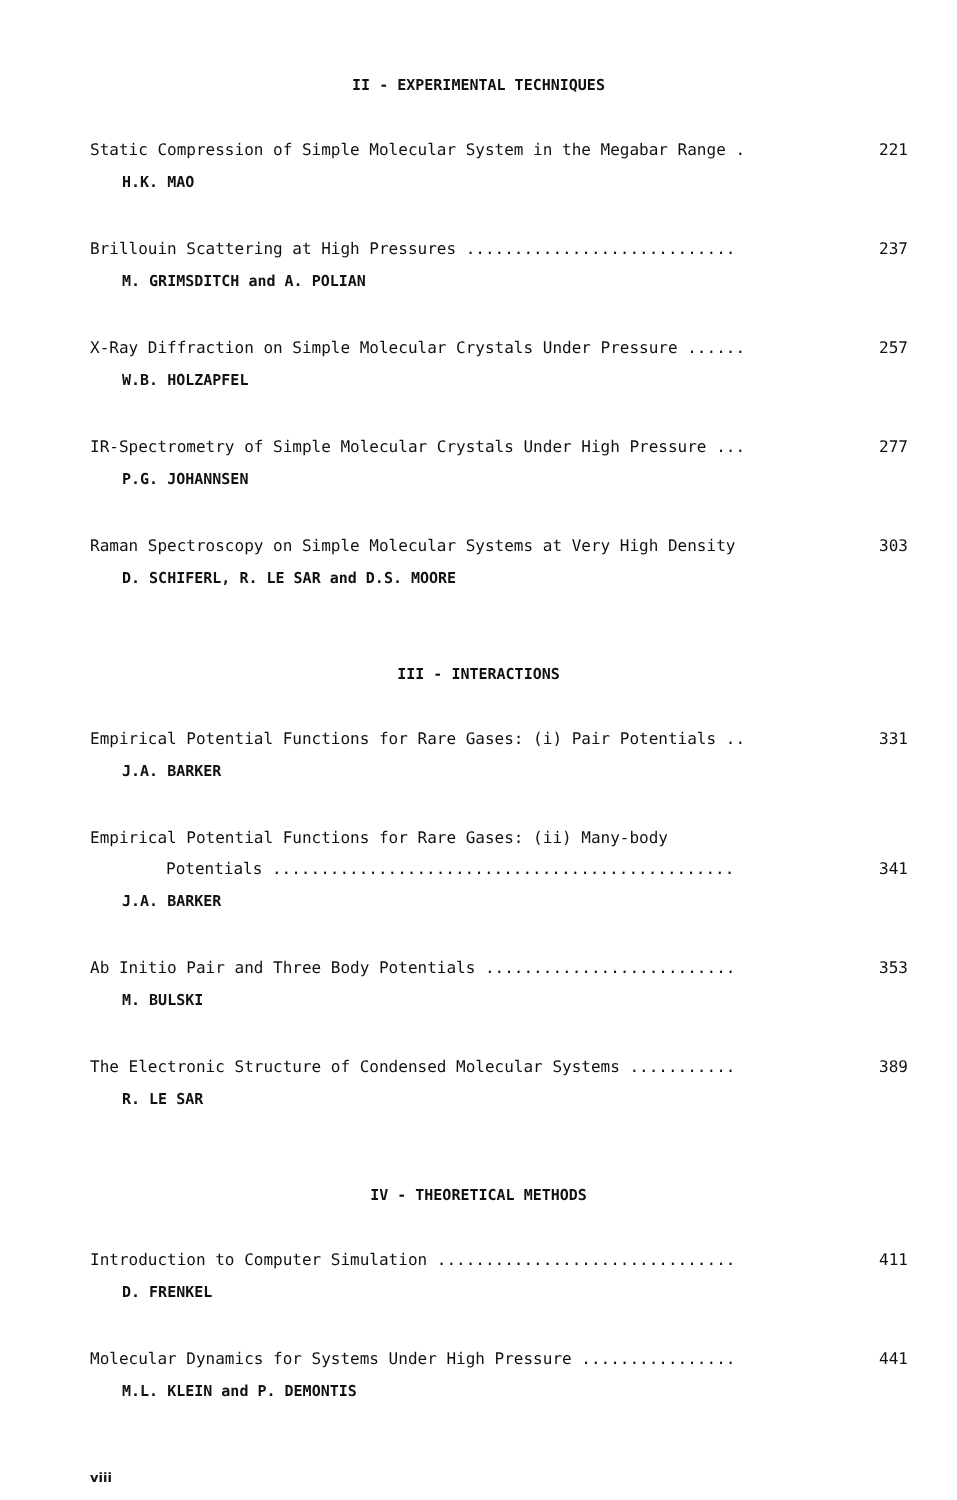II - EXPERIMENTAL TECHNIQUES
Static Compression of Simple Molecular System in the Megabar Range . 221
H.K. MAO
Brillouin Scattering at High Pressures ............................ 237
M. GRIMSDITCH and A. POLIAN
X-Ray Diffraction on Simple Molecular Crystals Under Pressure ...... 257
W.B. HOLZAPFEL
IR-Spectrometry of Simple Molecular Crystals Under High Pressure ... 277
P.G. JOHANNSEN
Raman Spectroscopy on Simple Molecular Systems at Very High Density 303
D. SCHIFERL, R. LE SAR and D.S. MOORE
III - INTERACTIONS
Empirical Potential Functions for Rare Gases: (i) Pair Potentials .. 331
J.A. BARKER
Empirical Potential Functions for Rare Gases: (ii) Many-body
Potentials ................................................ 341
J.A. BARKER
Ab Initio Pair and Three Body Potentials .......................... 353
M. BULSKI
The Electronic Structure of Condensed Molecular Systems ........... 389
R. LE SAR
IV - THEORETICAL METHODS
Introduction to Computer Simulation ............................... 411
D. FRENKEL
Molecular Dynamics for Systems Under High Pressure ................ 441
M.L. KLEIN and P. DEMONTIS
viii